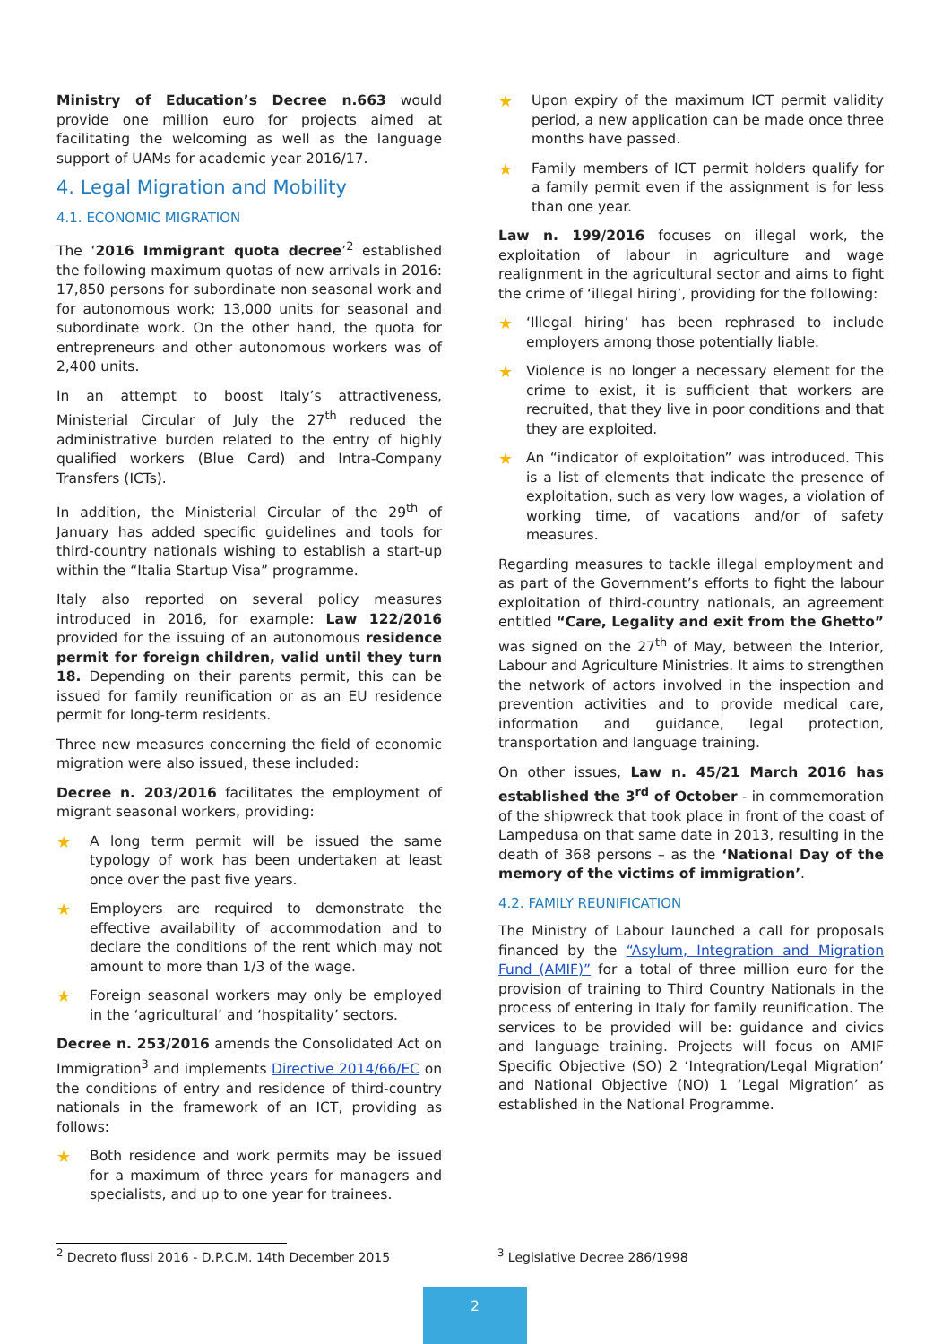Ministry of Education’s Decree n.663 would provide one million euro for projects aimed at facilitating the welcoming as well as the language support of UAMs for academic year 2016/17.
4. Legal Migration and Mobility
4.1. ECONOMIC MIGRATION
The ‘2016 Immigrant quota decree’<sup>2</sup> established the following maximum quotas of new arrivals in 2016: 17,850 persons for subordinate non seasonal work and for autonomous work; 13,000 units for seasonal and subordinate work. On the other hand, the quota for entrepreneurs and other autonomous workers was of 2,400 units.
In an attempt to boost Italy’s attractiveness, Ministerial Circular of July the 27<sup>th</sup> reduced the administrative burden related to the entry of highly qualified workers (Blue Card) and Intra-Company Transfers (ICTs).
In addition, the Ministerial Circular of the 29<sup>th</sup> of January has added specific guidelines and tools for third-country nationals wishing to establish a start-up within the “Italia Startup Visa” programme.
Italy also reported on several policy measures introduced in 2016, for example: Law 122/2016 provided for the issuing of an autonomous residence permit for foreign children, valid until they turn 18. Depending on their parents permit, this can be issued for family reunification or as an EU residence permit for long-term residents.
Three new measures concerning the field of economic migration were also issued, these included:
Decree n. 203/2016 facilitates the employment of migrant seasonal workers, providing:
★ A long term permit will be issued the same typology of work has been undertaken at least once over the past five years.
★ Employers are required to demonstrate the effective availability of accommodation and to declare the conditions of the rent which may not amount to more than 1/3 of the wage.
★ Foreign seasonal workers may only be employed in the ‘agricultural’ and ‘hospitality’ sectors.
Decree n. 253/2016 amends the Consolidated Act on Immigration<sup>3</sup> and implements Directive 2014/66/EC on the conditions of entry and residence of third-country nationals in the framework of an ICT, providing as follows:
★ Both residence and work permits may be issued for a maximum of three years for managers and specialists, and up to one year for trainees.
★ Upon expiry of the maximum ICT permit validity period, a new application can be made once three months have passed.
★ Family members of ICT permit holders qualify for a family permit even if the assignment is for less than one year.
Law n. 199/2016 focuses on illegal work, the exploitation of labour in agriculture and wage realignment in the agricultural sector and aims to fight the crime of ‘illegal hiring’, providing for the following:
★ ‘Illegal hiring’ has been rephrased to include employers among those potentially liable.
★ Violence is no longer a necessary element for the crime to exist, it is sufficient that workers are recruited, that they live in poor conditions and that they are exploited.
★ An “indicator of exploitation” was introduced. This is a list of elements that indicate the presence of exploitation, such as very low wages, a violation of working time, of vacations and/or of safety measures.
Regarding measures to tackle illegal employment and as part of the Government’s efforts to fight the labour exploitation of third-country nationals, an agreement entitled “Care, Legality and exit from the Ghetto” was signed on the 27<sup>th</sup> of May, between the Interior, Labour and Agriculture Ministries. It aims to strengthen the network of actors involved in the inspection and prevention activities and to provide medical care, information and guidance, legal protection, transportation and language training.
On other issues, Law n. 45/21 March 2016 has established the 3<sup>rd</sup> of October - in commemoration of the shipwreck that took place in front of the coast of Lampedusa on that same date in 2013, resulting in the death of 368 persons – as the ‘National Day of the memory of the victims of immigration’.
4.2. FAMILY REUNIFICATION
The Ministry of Labour launched a call for proposals financed by the “Asylum, Integration and Migration Fund (AMIF)” for a total of three million euro for the provision of training to Third Country Nationals in the process of entering in Italy for family reunification. The services to be provided will be: guidance and civics and language training. Projects will focus on AMIF Specific Objective (SO) 2 ‘Integration/Legal Migration’ and National Objective (NO) 1 ‘Legal Migration’ as established in the National Programme.
<sup>2</sup> Decreto flussi 2016 - D.P.C.M. 14th December 2015 <sup>3</sup> Legislative Decree 286/1998
2